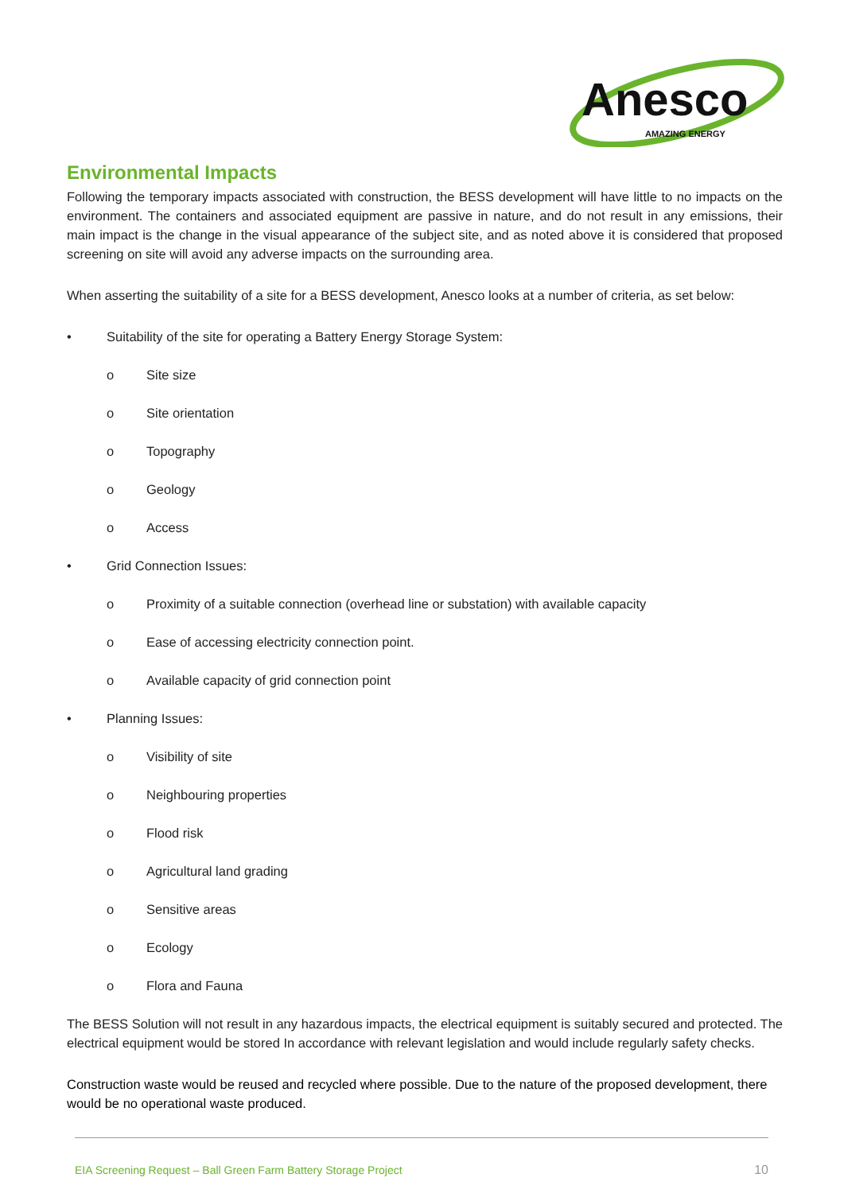Anesco
AMAZING ENERGY
Environmental Impacts
Following the temporary impacts associated with construction, the BESS development will have little to no impacts on the environment. The containers and associated equipment are passive in nature, and do not result in any emissions, their main impact is the change in the visual appearance of the subject site, and as noted above it is considered that proposed screening on site will avoid any adverse impacts on the surrounding area.
When asserting the suitability of a site for a BESS development, Anesco looks at a number of criteria, as set below:
• Suitability of the site for operating a Battery Energy Storage System:
o Site size
o Site orientation
o Topography
o Geology
o Access
• Grid Connection Issues:
o Proximity of a suitable connection (overhead line or substation) with available capacity
o Ease of accessing electricity connection point.
o Available capacity of grid connection point
• Planning Issues:
o Visibility of site
o Neighbouring properties
o Flood risk
o Agricultural land grading
o Sensitive areas
o Ecology
o Flora and Fauna
The BESS Solution will not result in any hazardous impacts, the electrical equipment is suitably secured and protected. The electrical equipment would be stored In accordance with relevant legislation and would include regularly safety checks.
Construction waste would be reused and recycled where possible. Due to the nature of the proposed development, there would be no operational waste produced.
EIA Screening Request – Ball Green Farm Battery Storage Project 10